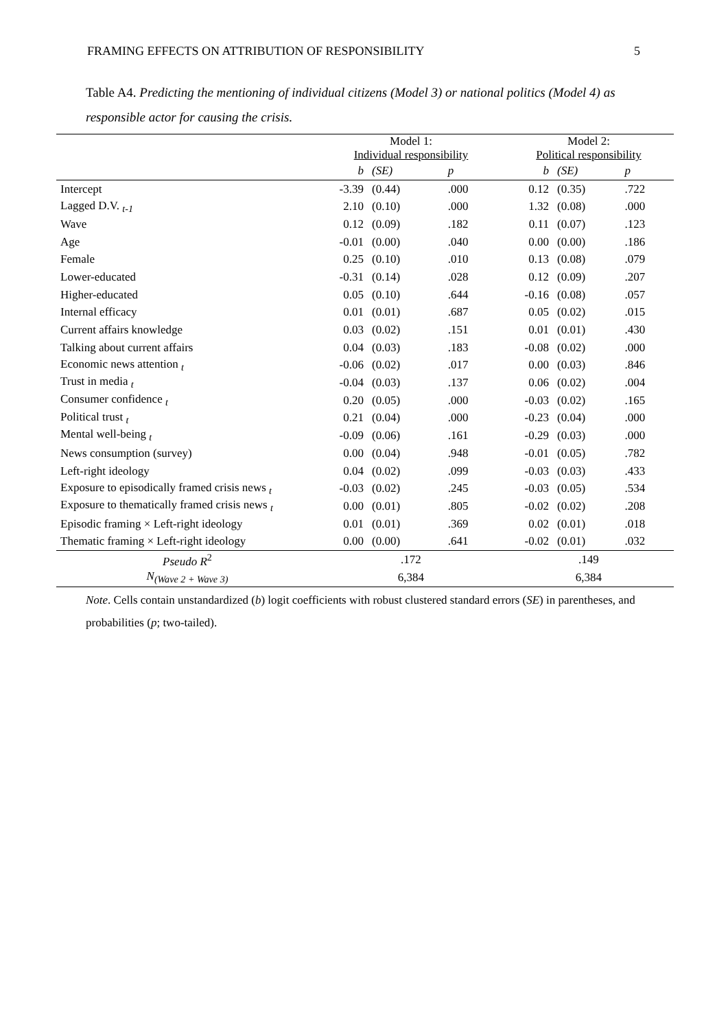FRAMING EFFECTS ON ATTRIBUTION OF RESPONSIBILITY 5
Table A4. Predicting the mentioning of individual citizens (Model 3) or national politics (Model 4) as responsible actor for causing the crisis.
| | Model 1: Individual responsibility | | | Model 2: Political responsibility | | |
| | b | (SE) | p | b | (SE) | p |
| Intercept | -3.39 | (0.44) | .000 | 0.12 | (0.35) | .722 |
| Lagged D.V. <sub>t-1</sub> | 2.10 | (0.10) | .000 | 1.32 | (0.08) | .000 |
| Wave | 0.12 | (0.09) | .182 | 0.11 | (0.07) | .123 |
| Age | -0.01 | (0.00) | .040 | 0.00 | (0.00) | .186 |
| Female | 0.25 | (0.10) | .010 | 0.13 | (0.08) | .079 |
| Lower-educated | -0.31 | (0.14) | .028 | 0.12 | (0.09) | .207 |
| Higher-educated | 0.05 | (0.10) | .644 | -0.16 | (0.08) | .057 |
| Internal efficacy | 0.01 | (0.01) | .687 | 0.05 | (0.02) | .015 |
| Current affairs knowledge | 0.03 | (0.02) | .151 | 0.01 | (0.01) | .430 |
| Talking about current affairs | 0.04 | (0.03) | .183 | -0.08 | (0.02) | .000 |
| Economic news attention <sub>t</sub> | -0.06 | (0.02) | .017 | 0.00 | (0.03) | .846 |
| Trust in media <sub>t</sub> | -0.04 | (0.03) | .137 | 0.06 | (0.02) | .004 |
| Consumer confidence <sub>t</sub> | 0.20 | (0.05) | .000 | -0.03 | (0.02) | .165 |
| Political trust <sub>t</sub> | 0.21 | (0.04) | .000 | -0.23 | (0.04) | .000 |
| Mental well-being <sub>t</sub> | -0.09 | (0.06) | .161 | -0.29 | (0.03) | .000 |
| News consumption (survey) | 0.00 | (0.04) | .948 | -0.01 | (0.05) | .782 |
| Left-right ideology | 0.04 | (0.02) | .099 | -0.03 | (0.03) | .433 |
| Exposure to episodically framed crisis news <sub>t</sub> | -0.03 | (0.02) | .245 | -0.03 | (0.05) | .534 |
| Exposure to thematically framed crisis news <sub>t</sub> | 0.00 | (0.01) | .805 | -0.02 | (0.02) | .208 |
| Episodic framing × Left-right ideology | 0.01 | (0.01) | .369 | 0.02 | (0.01) | .018 |
| Thematic framing × Left-right ideology | 0.00 | (0.00) | .641 | -0.02 | (0.01) | .032 |
| Pseudo R<sup>2</sup> | .172 | | | .149 | | |
| N<sub>(Wave 2 + Wave 3)</sub> | 6,384 | | | 6,384 | | |
Note. Cells contain unstandardized (b) logit coefficients with robust clustered standard errors (SE) in parentheses, and probabilities (p; two-tailed).